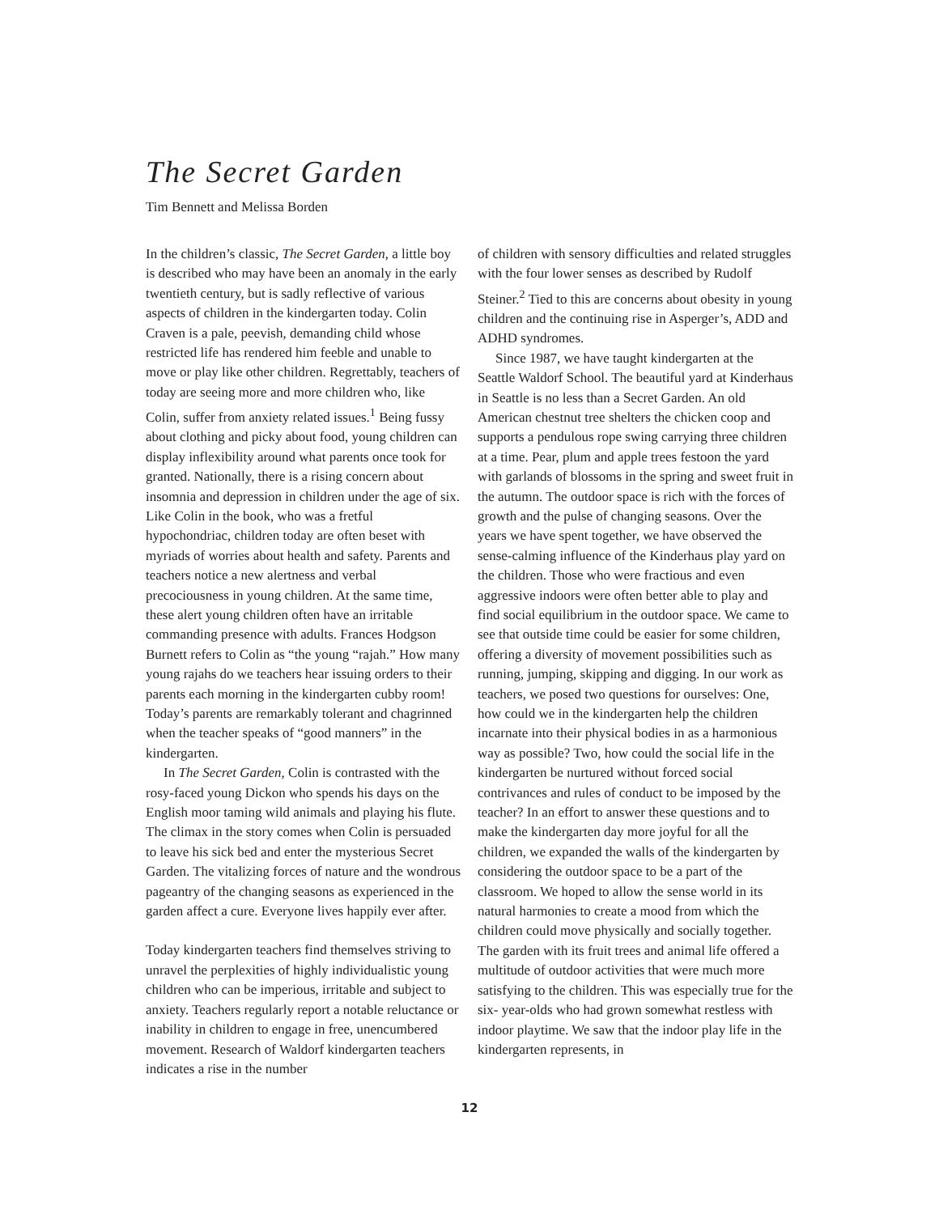The Secret Garden
Tim Bennett and Melissa Borden
In the children’s classic, The Secret Garden, a little boy is described who may have been an anomaly in the early twentieth century, but is sadly reflective of various aspects of children in the kindergarten today. Colin Craven is a pale, peevish, demanding child whose restricted life has rendered him feeble and unable to move or play like other children. Regrettably, teachers of today are seeing more and more children who, like Colin, suffer from anxiety related issues.<sup>1</sup> Being fussy about clothing and picky about food, young children can display inflexibility around what parents once took for granted. Nationally, there is a rising concern about insomnia and depression in children under the age of six. Like Colin in the book, who was a fretful hypochondriac, children today are often beset with myriads of worries about health and safety. Parents and teachers notice a new alertness and verbal precociousness in young children. At the same time, these alert young children often have an irritable commanding presence with adults. Frances Hodgson Burnett refers to Colin as “the young “rajah.” How many young rajahs do we teachers hear issuing orders to their parents each morning in the kindergarten cubby room! Today’s parents are remarkably tolerant and chagrinned when the teacher speaks of “good manners” in the kindergarten.
In The Secret Garden, Colin is contrasted with the rosy-faced young Dickon who spends his days on the English moor taming wild animals and playing his flute. The climax in the story comes when Colin is persuaded to leave his sick bed and enter the mysterious Secret Garden. The vitalizing forces of nature and the wondrous pageantry of the changing seasons as experienced in the garden affect a cure. Everyone lives happily ever after.
Today kindergarten teachers find themselves striving to unravel the perplexities of highly individualistic young children who can be imperious, irritable and subject to anxiety. Teachers regularly report a notable reluctance or inability in children to engage in free, unencumbered movement. Research of Waldorf kindergarten teachers indicates a rise in the number
of children with sensory difficulties and related struggles with the four lower senses as described by Rudolf Steiner.<sup>2</sup> Tied to this are concerns about obesity in young children and the continuing rise in Asperger’s, ADD and ADHD syndromes.
Since 1987, we have taught kindergarten at the Seattle Waldorf School. The beautiful yard at Kinderhaus in Seattle is no less than a Secret Garden. An old American chestnut tree shelters the chicken coop and supports a pendulous rope swing carrying three children at a time. Pear, plum and apple trees festoon the yard with garlands of blossoms in the spring and sweet fruit in the autumn. The outdoor space is rich with the forces of growth and the pulse of changing seasons. Over the years we have spent together, we have observed the sense-calming influence of the Kinderhaus play yard on the children. Those who were fractious and even aggressive indoors were often better able to play and find social equilibrium in the outdoor space. We came to see that outside time could be easier for some children, offering a diversity of movement possibilities such as running, jumping, skipping and digging. In our work as teachers, we posed two questions for ourselves: One, how could we in the kindergarten help the children incarnate into their physical bodies in as a harmonious way as possible? Two, how could the social life in the kindergarten be nurtured without forced social contrivances and rules of conduct to be imposed by the teacher? In an effort to answer these questions and to make the kindergarten day more joyful for all the children, we expanded the walls of the kindergarten by considering the outdoor space to be a part of the classroom. We hoped to allow the sense world in its natural harmonies to create a mood from which the children could move physically and socially together. The garden with its fruit trees and animal life offered a multitude of outdoor activities that were much more satisfying to the children. This was especially true for the six- year-olds who had grown somewhat restless with indoor playtime. We saw that the indoor play life in the kindergarten represents, in
12